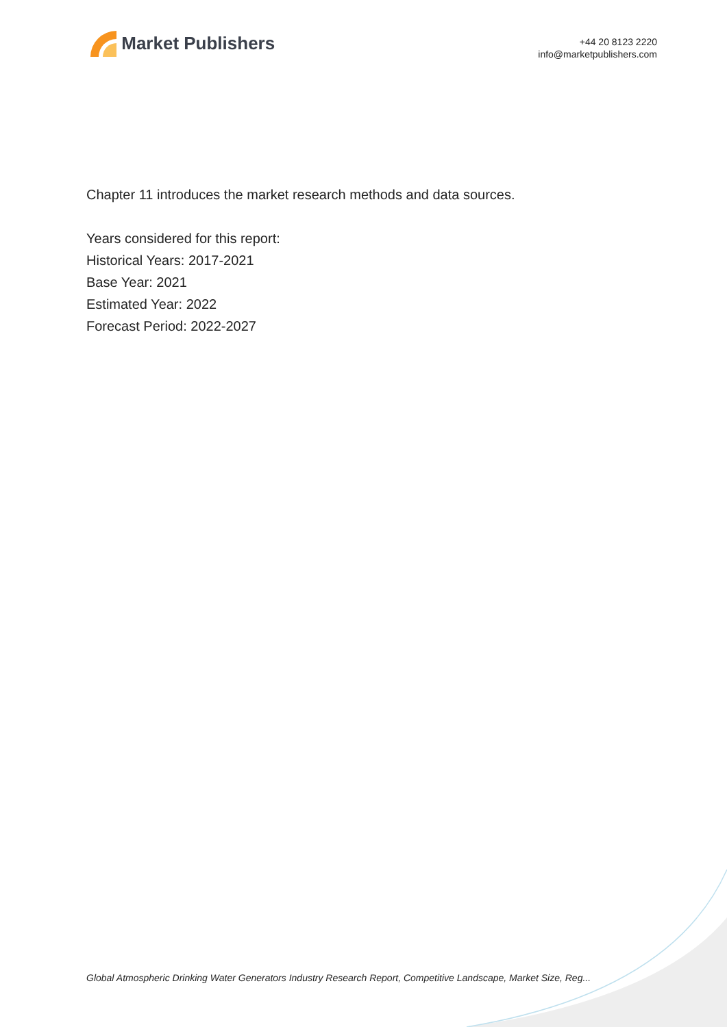Market Publishers
+44 20 8123 2220
info@marketpublishers.com
Chapter 11 introduces the market research methods and data sources.
Years considered for this report:
Historical Years: 2017-2021
Base Year: 2021
Estimated Year: 2022
Forecast Period: 2022-2027
Global Atmospheric Drinking Water Generators Industry Research Report, Competitive Landscape, Market Size, Reg...